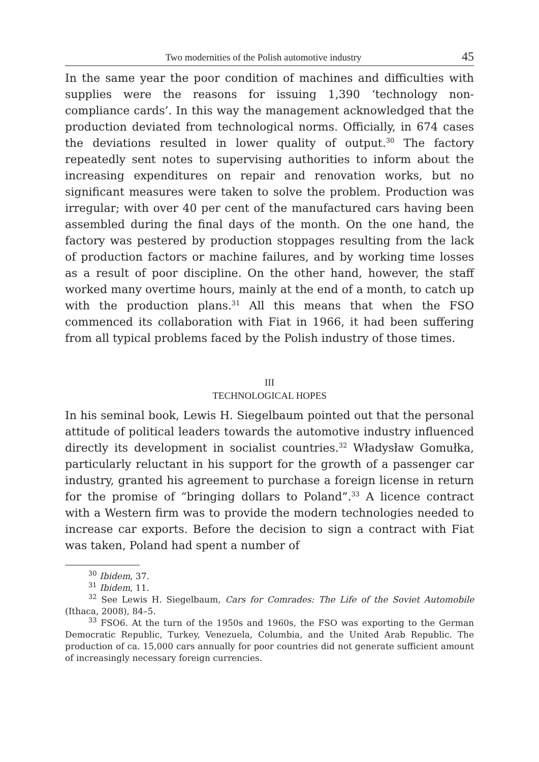Two modernities of the Polish automotive industry 45
In the same year the poor condition of machines and difficulties with supplies were the reasons for issuing 1,390 ‘technology non-compliance cards’. In this way the management acknowledged that the production deviated from technological norms. Officially, in 674 cases the deviations resulted in lower quality of output.<sup>30</sup> The factory repeatedly sent notes to supervising authorities to inform about the increasing expenditures on repair and renovation works, but no significant measures were taken to solve the problem. Production was irregular; with over 40 per cent of the manufactured cars having been assembled during the final days of the month. On the one hand, the factory was pestered by production stoppages resulting from the lack of production factors or machine failures, and by working time losses as a result of poor discipline. On the other hand, however, the staff worked many overtime hours, mainly at the end of a month, to catch up with the production plans.<sup>31</sup> All this means that when the FSO commenced its collaboration with Fiat in 1966, it had been suffering from all typical problems faced by the Polish industry of those times.
III
TECHNOLOGICAL HOPES
In his seminal book, Lewis H. Siegelbaum pointed out that the personal attitude of political leaders towards the automotive industry influenced directly its development in socialist countries.<sup>32</sup> Władysław Gomułka, particularly reluctant in his support for the growth of a passenger car industry, granted his agreement to purchase a foreign license in return for the promise of “bringing dollars to Poland”.<sup>33</sup> A licence contract with a Western firm was to provide the modern technologies needed to increase car exports. Before the decision to sign a contract with Fiat was taken, Poland had spent a number of
<sup>30</sup> Ibidem, 37.
<sup>31</sup> Ibidem, 11.
<sup>32</sup> See Lewis H. Siegelbaum, Cars for Comrades: The Life of the Soviet Automobile (Ithaca, 2008), 84–5.
<sup>33</sup> FSO6. At the turn of the 1950s and 1960s, the FSO was exporting to the German Democratic Republic, Turkey, Venezuela, Columbia, and the United Arab Republic. The production of ca. 15,000 cars annually for poor countries did not generate sufficient amount of increasingly necessary foreign currencies.